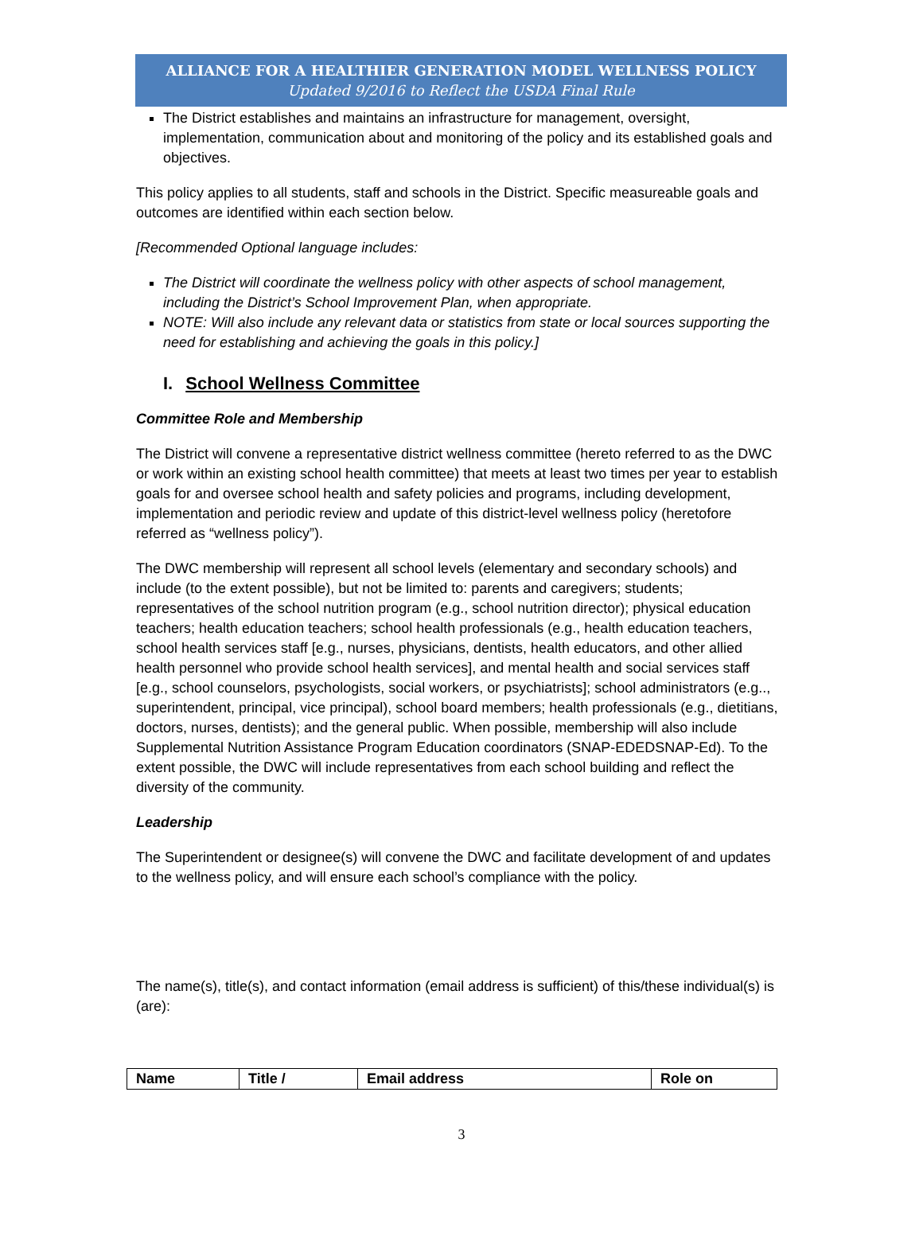ALLIANCE FOR A HEALTHIER GENERATION MODEL WELLNESS POLICY
Updated 9/2016 to Reflect the USDA Final Rule
The District establishes and maintains an infrastructure for management, oversight, implementation, communication about and monitoring of the policy and its established goals and objectives.
This policy applies to all students, staff and schools in the District. Specific measureable goals and outcomes are identified within each section below.
[Recommended Optional language includes:
The District will coordinate the wellness policy with other aspects of school management, including the District’s School Improvement Plan, when appropriate.
NOTE: Will also include any relevant data or statistics from state or local sources supporting the need for establishing and achieving the goals in this policy.]
I. School Wellness Committee
Committee Role and Membership
The District will convene a representative district wellness committee (hereto referred to as the DWC or work within an existing school health committee) that meets at least two times per year to establish goals for and oversee school health and safety policies and programs, including development, implementation and periodic review and update of this district-level wellness policy (heretofore referred as “wellness policy”).
The DWC membership will represent all school levels (elementary and secondary schools) and include (to the extent possible), but not be limited to: parents and caregivers; students; representatives of the school nutrition program (e.g., school nutrition director); physical education teachers; health education teachers; school health professionals (e.g., health education teachers, school health services staff [e.g., nurses, physicians, dentists, health educators, and other allied health personnel who provide school health services], and mental health and social services staff [e.g., school counselors, psychologists, social workers, or psychiatrists]; school administrators (e.g.., superintendent, principal, vice principal), school board members; health professionals (e.g., dietitians, doctors, nurses, dentists); and the general public. When possible, membership will also include Supplemental Nutrition Assistance Program Education coordinators (SNAP-EDEDSNAP-Ed). To the extent possible, the DWC will include representatives from each school building and reflect the diversity of the community.
Leadership
The Superintendent or designee(s) will convene the DWC and facilitate development of and updates to the wellness policy, and will ensure each school’s compliance with the policy.
The name(s), title(s), and contact information (email address is sufficient) of this/these individual(s) is (are):
| Name | Title / | Email address | Role on |
| --- | --- | --- | --- |
3